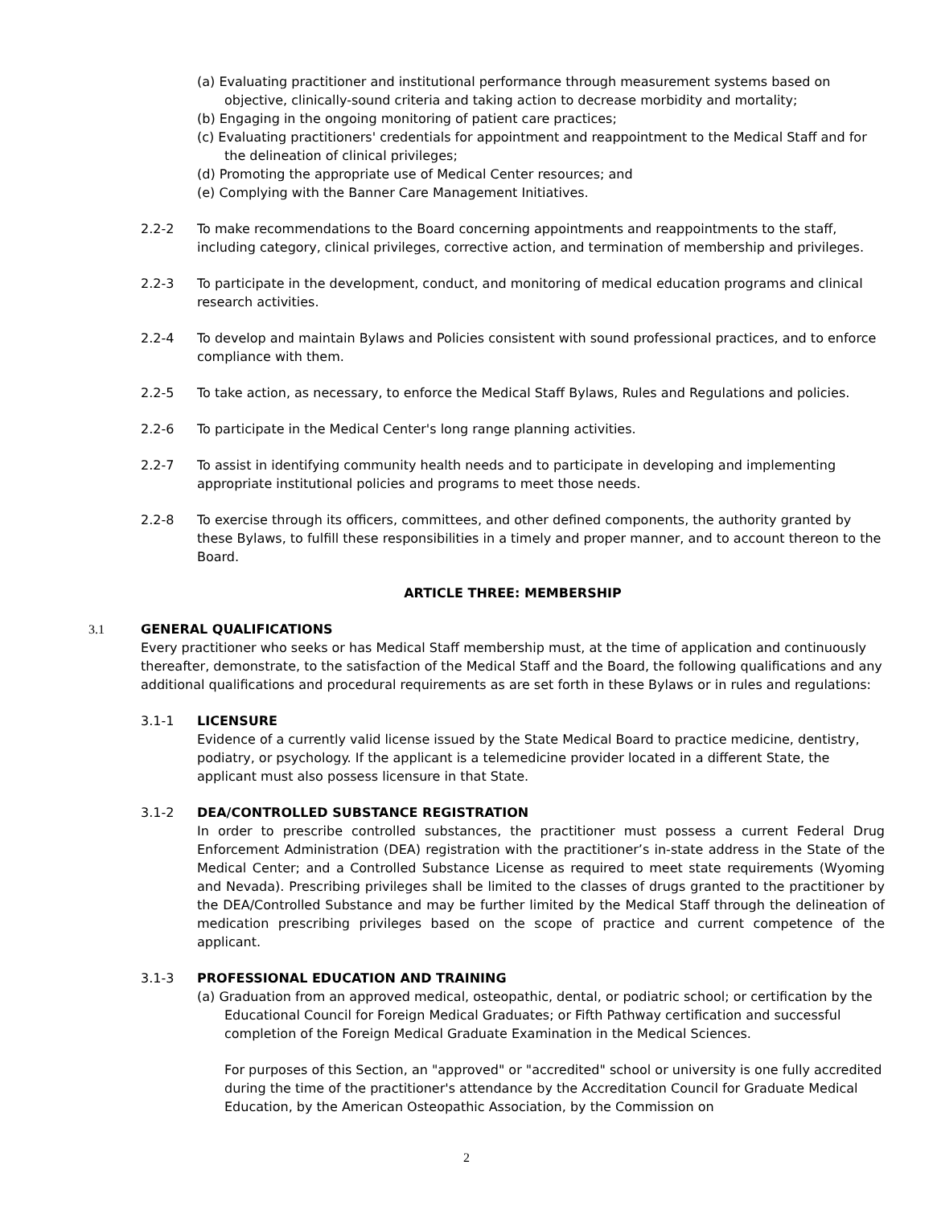(a) Evaluating practitioner and institutional performance through measurement systems based on objective, clinically-sound criteria and taking action to decrease morbidity and mortality;
(b) Engaging in the ongoing monitoring of patient care practices;
(c) Evaluating practitioners' credentials for appointment and reappointment to the Medical Staff and for the delineation of clinical privileges;
(d) Promoting the appropriate use of Medical Center resources; and
(e) Complying with the Banner Care Management Initiatives.
2.2-2 To make recommendations to the Board concerning appointments and reappointments to the staff, including category, clinical privileges, corrective action, and termination of membership and privileges.
2.2-3 To participate in the development, conduct, and monitoring of medical education programs and clinical research activities.
2.2-4 To develop and maintain Bylaws and Policies consistent with sound professional practices, and to enforce compliance with them.
2.2-5 To take action, as necessary, to enforce the Medical Staff Bylaws, Rules and Regulations and policies.
2.2-6 To participate in the Medical Center's long range planning activities.
2.2-7 To assist in identifying community health needs and to participate in developing and implementing appropriate institutional policies and programs to meet those needs.
2.2-8 To exercise through its officers, committees, and other defined components, the authority granted by these Bylaws, to fulfill these responsibilities in a timely and proper manner, and to account thereon to the Board.
ARTICLE THREE: MEMBERSHIP
3.1 GENERAL QUALIFICATIONS
Every practitioner who seeks or has Medical Staff membership must, at the time of application and continuously thereafter, demonstrate, to the satisfaction of the Medical Staff and the Board, the following qualifications and any additional qualifications and procedural requirements as are set forth in these Bylaws or in rules and regulations:
3.1-1 LICENSURE
Evidence of a currently valid license issued by the State Medical Board to practice medicine, dentistry, podiatry, or psychology. If the applicant is a telemedicine provider located in a different State, the applicant must also possess licensure in that State.
3.1-2 DEA/CONTROLLED SUBSTANCE REGISTRATION
In order to prescribe controlled substances, the practitioner must possess a current Federal Drug Enforcement Administration (DEA) registration with the practitioner’s in-state address in the State of the Medical Center; and a Controlled Substance License as required to meet state requirements (Wyoming and Nevada). Prescribing privileges shall be limited to the classes of drugs granted to the practitioner by the DEA/Controlled Substance and may be further limited by the Medical Staff through the delineation of medication prescribing privileges based on the scope of practice and current competence of the applicant.
3.1-3 PROFESSIONAL EDUCATION AND TRAINING
(a) Graduation from an approved medical, osteopathic, dental, or podiatric school; or certification by the Educational Council for Foreign Medical Graduates; or Fifth Pathway certification and successful completion of the Foreign Medical Graduate Examination in the Medical Sciences.
For purposes of this Section, an "approved" or "accredited" school or university is one fully accredited during the time of the practitioner's attendance by the Accreditation Council for Graduate Medical Education, by the American Osteopathic Association, by the Commission on
2